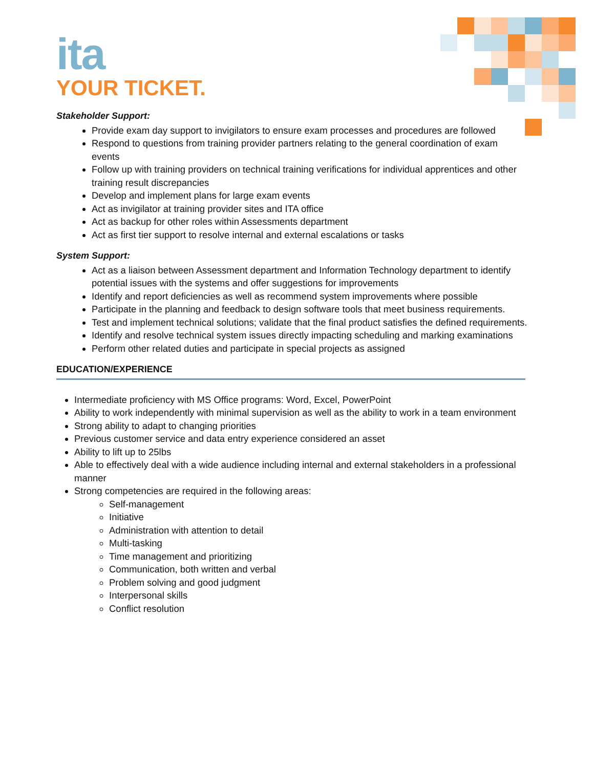ita
YOUR TICKET.
Stakeholder Support:
Provide exam day support to invigilators to ensure exam processes and procedures are followed
Respond to questions from training provider partners relating to the general coordination of exam events
Follow up with training providers on technical training verifications for individual apprentices and other training result discrepancies
Develop and implement plans for large exam events
Act as invigilator at training provider sites and ITA office
Act as backup for other roles within Assessments department
Act as first tier support to resolve internal and external escalations or tasks
System Support:
Act as a liaison between Assessment department and Information Technology department to identify potential issues with the systems and offer suggestions for improvements
Identify and report deficiencies as well as recommend system improvements where possible
Participate in the planning and feedback to design software tools that meet business requirements.
Test and implement technical solutions; validate that the final product satisfies the defined requirements.
Identify and resolve technical system issues directly impacting scheduling and marking examinations
Perform other related duties and participate in special projects as assigned
EDUCATION/EXPERIENCE
Intermediate proficiency with MS Office programs: Word, Excel, PowerPoint
Ability to work independently with minimal supervision as well as the ability to work in a team environment
Strong ability to adapt to changing priorities
Previous customer service and data entry experience considered an asset
Ability to lift up to 25lbs
Able to effectively deal with a wide audience including internal and external stakeholders in a professional manner
Strong competencies are required in the following areas:
Self-management
Initiative
Administration with attention to detail
Multi-tasking
Time management and prioritizing
Communication, both written and verbal
Problem solving and good judgment
Interpersonal skills
Conflict resolution